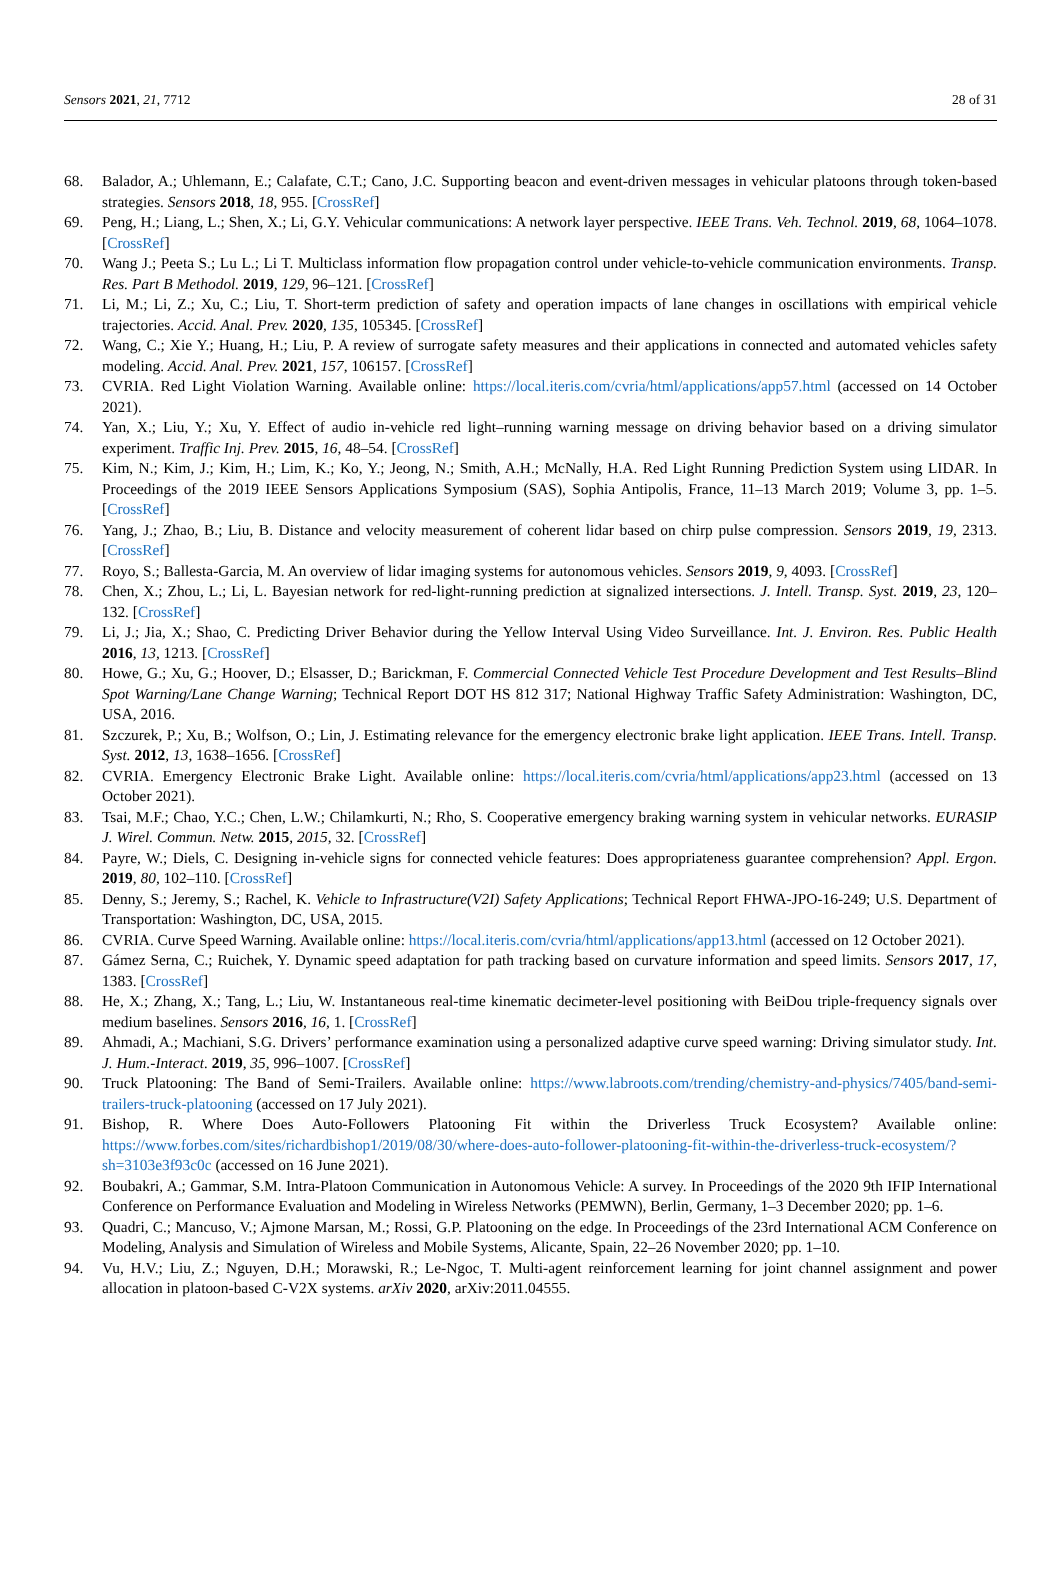Sensors 2021, 21, 7712 28 of 31
68. Balador, A.; Uhlemann, E.; Calafate, C.T.; Cano, J.C. Supporting beacon and event-driven messages in vehicular platoons through token-based strategies. Sensors 2018, 18, 955. [CrossRef]
69. Peng, H.; Liang, L.; Shen, X.; Li, G.Y. Vehicular communications: A network layer perspective. IEEE Trans. Veh. Technol. 2019, 68, 1064–1078. [CrossRef]
70. Wang J.; Peeta S.; Lu L.; Li T. Multiclass information flow propagation control under vehicle-to-vehicle communication environments. Transp. Res. Part B Methodol. 2019, 129, 96–121. [CrossRef]
71. Li, M.; Li, Z.; Xu, C.; Liu, T. Short-term prediction of safety and operation impacts of lane changes in oscillations with empirical vehicle trajectories. Accid. Anal. Prev. 2020, 135, 105345. [CrossRef]
72. Wang, C.; Xie Y.; Huang, H.; Liu, P. A review of surrogate safety measures and their applications in connected and automated vehicles safety modeling. Accid. Anal. Prev. 2021, 157, 106157. [CrossRef]
73. CVRIA. Red Light Violation Warning. Available online: https://local.iteris.com/cvria/html/applications/app57.html (accessed on 14 October 2021).
74. Yan, X.; Liu, Y.; Xu, Y. Effect of audio in-vehicle red light–running warning message on driving behavior based on a driving simulator experiment. Traffic Inj. Prev. 2015, 16, 48–54. [CrossRef]
75. Kim, N.; Kim, J.; Kim, H.; Lim, K.; Ko, Y.; Jeong, N.; Smith, A.H.; McNally, H.A. Red Light Running Prediction System using LIDAR. In Proceedings of the 2019 IEEE Sensors Applications Symposium (SAS), Sophia Antipolis, France, 11–13 March 2019; Volume 3, pp. 1–5. [CrossRef]
76. Yang, J.; Zhao, B.; Liu, B. Distance and velocity measurement of coherent lidar based on chirp pulse compression. Sensors 2019, 19, 2313. [CrossRef]
77. Royo, S.; Ballesta-Garcia, M. An overview of lidar imaging systems for autonomous vehicles. Sensors 2019, 9, 4093. [CrossRef]
78. Chen, X.; Zhou, L.; Li, L. Bayesian network for red-light-running prediction at signalized intersections. J. Intell. Transp. Syst. 2019, 23, 120–132. [CrossRef]
79. Li, J.; Jia, X.; Shao, C. Predicting Driver Behavior during the Yellow Interval Using Video Surveillance. Int. J. Environ. Res. Public Health 2016, 13, 1213. [CrossRef]
80. Howe, G.; Xu, G.; Hoover, D.; Elsasser, D.; Barickman, F. Commercial Connected Vehicle Test Procedure Development and Test Results–Blind Spot Warning/Lane Change Warning; Technical Report DOT HS 812 317; National Highway Traffic Safety Administration: Washington, DC, USA, 2016.
81. Szczurek, P.; Xu, B.; Wolfson, O.; Lin, J. Estimating relevance for the emergency electronic brake light application. IEEE Trans. Intell. Transp. Syst. 2012, 13, 1638–1656. [CrossRef]
82. CVRIA. Emergency Electronic Brake Light. Available online: https://local.iteris.com/cvria/html/applications/app23.html (accessed on 13 October 2021).
83. Tsai, M.F.; Chao, Y.C.; Chen, L.W.; Chilamkurti, N.; Rho, S. Cooperative emergency braking warning system in vehicular networks. EURASIP J. Wirel. Commun. Netw. 2015, 2015, 32. [CrossRef]
84. Payre, W.; Diels, C. Designing in-vehicle signs for connected vehicle features: Does appropriateness guarantee comprehension? Appl. Ergon. 2019, 80, 102–110. [CrossRef]
85. Denny, S.; Jeremy, S.; Rachel, K. Vehicle to Infrastructure(V2I) Safety Applications; Technical Report FHWA-JPO-16-249; U.S. Department of Transportation: Washington, DC, USA, 2015.
86. CVRIA. Curve Speed Warning. Available online: https://local.iteris.com/cvria/html/applications/app13.html (accessed on 12 October 2021).
87. Gámez Serna, C.; Ruichek, Y. Dynamic speed adaptation for path tracking based on curvature information and speed limits. Sensors 2017, 17, 1383. [CrossRef]
88. He, X.; Zhang, X.; Tang, L.; Liu, W. Instantaneous real-time kinematic decimeter-level positioning with BeiDou triple-frequency signals over medium baselines. Sensors 2016, 16, 1. [CrossRef]
89. Ahmadi, A.; Machiani, S.G. Drivers’ performance examination using a personalized adaptive curve speed warning: Driving simulator study. Int. J. Hum.-Interact. 2019, 35, 996–1007. [CrossRef]
90. Truck Platooning: The Band of Semi-Trailers. Available online: https://www.labroots.com/trending/chemistry-and-physics/7405/band-semi-trailers-truck-platooning (accessed on 17 July 2021).
91. Bishop, R. Where Does Auto-Followers Platooning Fit within the Driverless Truck Ecosystem? Available online: https://www.forbes.com/sites/richardbishop1/2019/08/30/where-does-auto-follower-platooning-fit-within-the-driverless-truck-ecosystem/?sh=3103e3f93c0c (accessed on 16 June 2021).
92. Boubakri, A.; Gammar, S.M. Intra-Platoon Communication in Autonomous Vehicle: A survey. In Proceedings of the 2020 9th IFIP International Conference on Performance Evaluation and Modeling in Wireless Networks (PEMWN), Berlin, Germany, 1–3 December 2020; pp. 1–6.
93. Quadri, C.; Mancuso, V.; Ajmone Marsan, M.; Rossi, G.P. Platooning on the edge. In Proceedings of the 23rd International ACM Conference on Modeling, Analysis and Simulation of Wireless and Mobile Systems, Alicante, Spain, 22–26 November 2020; pp. 1–10.
94. Vu, H.V.; Liu, Z.; Nguyen, D.H.; Morawski, R.; Le-Ngoc, T. Multi-agent reinforcement learning for joint channel assignment and power allocation in platoon-based C-V2X systems. arXiv 2020, arXiv:2011.04555.